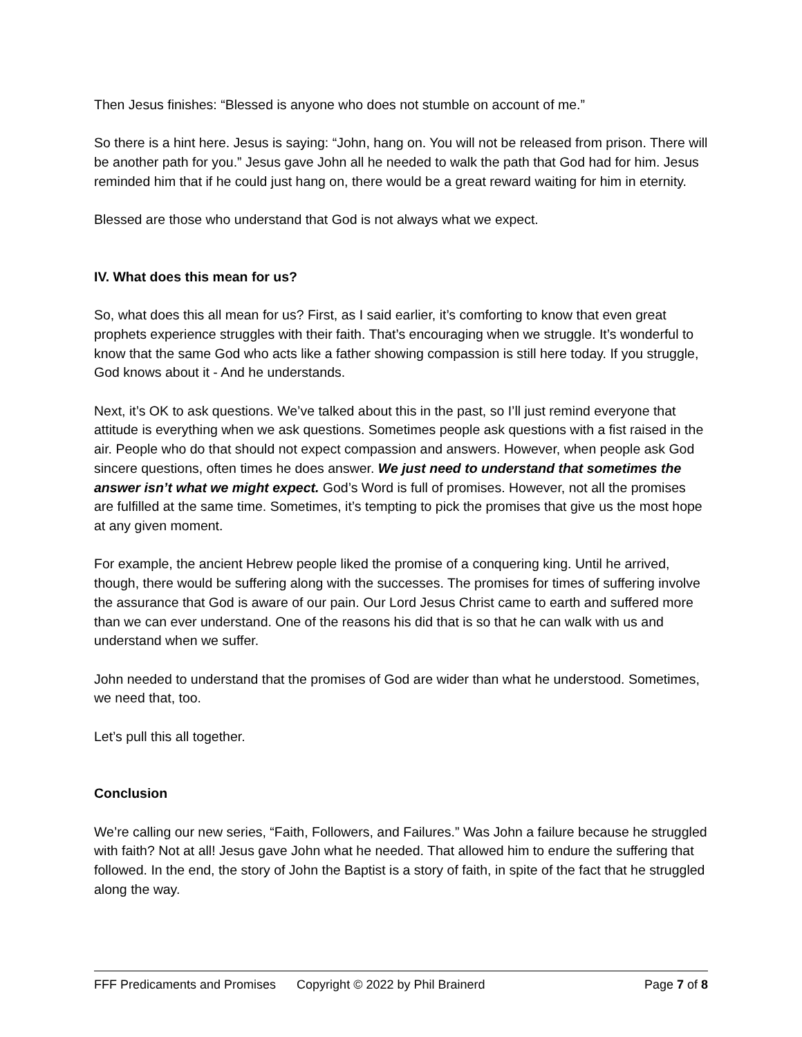Then Jesus finishes: “Blessed is anyone who does not stumble on account of me.”
So there is a hint here. Jesus is saying: “John, hang on. You will not be released from prison. There will be another path for you.” Jesus gave John all he needed to walk the path that God had for him. Jesus reminded him that if he could just hang on, there would be a great reward waiting for him in eternity.
Blessed are those who understand that God is not always what we expect.
IV. What does this mean for us?
So, what does this all mean for us? First, as I said earlier, it’s comforting to know that even great prophets experience struggles with their faith. That’s encouraging when we struggle. It’s wonderful to know that the same God who acts like a father showing compassion is still here today. If you struggle, God knows about it - And he understands.
Next, it’s OK to ask questions. We’ve talked about this in the past, so I’ll just remind everyone that attitude is everything when we ask questions. Sometimes people ask questions with a fist raised in the air. People who do that should not expect compassion and answers. However, when people ask God sincere questions, often times he does answer. We just need to understand that sometimes the answer isn’t what we might expect. God’s Word is full of promises. However, not all the promises are fulfilled at the same time. Sometimes, it’s tempting to pick the promises that give us the most hope at any given moment.
For example, the ancient Hebrew people liked the promise of a conquering king. Until he arrived, though, there would be suffering along with the successes. The promises for times of suffering involve the assurance that God is aware of our pain. Our Lord Jesus Christ came to earth and suffered more than we can ever understand. One of the reasons his did that is so that he can walk with us and understand when we suffer.
John needed to understand that the promises of God are wider than what he understood. Sometimes, we need that, too.
Let’s pull this all together.
Conclusion
We’re calling our new series, “Faith, Followers, and Failures.” Was John a failure because he struggled with faith? Not at all! Jesus gave John what he needed. That allowed him to endure the suffering that followed. In the end, the story of John the Baptist is a story of faith, in spite of the fact that he struggled along the way.
FFF Predicaments and Promises Copyright © 2022 by Phil Brainerd Page 7 of 8